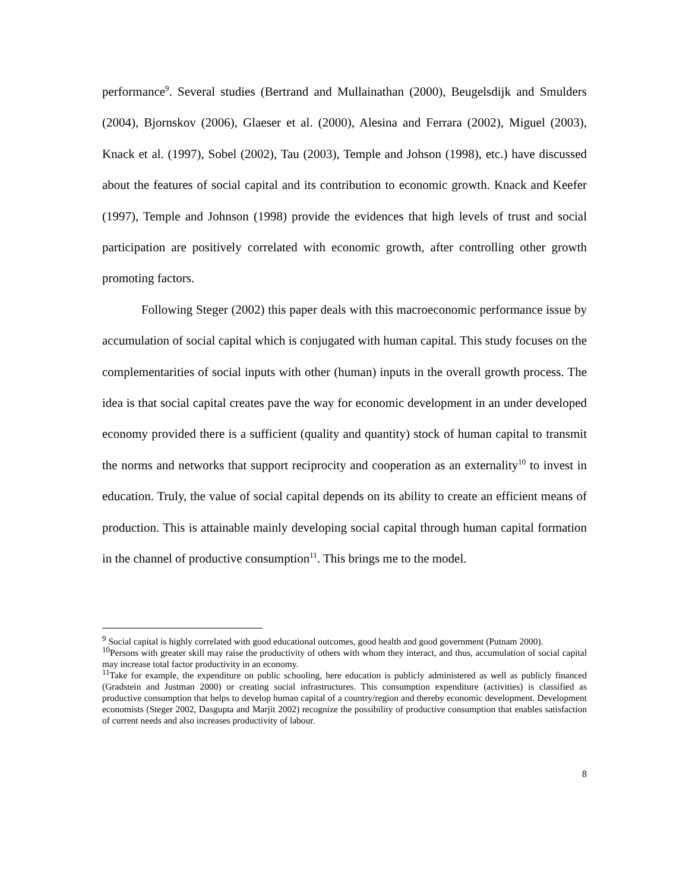performance<sup>9</sup>. Several studies (Bertrand and Mullainathan (2000), Beugelsdijk and Smulders (2004), Bjornskov (2006), Glaeser et al. (2000), Alesina and Ferrara (2002), Miguel (2003), Knack et al. (1997), Sobel (2002), Tau (2003), Temple and Johson (1998), etc.) have discussed about the features of social capital and its contribution to economic growth. Knack and Keefer (1997), Temple and Johnson (1998) provide the evidences that high levels of trust and social participation are positively correlated with economic growth, after controlling other growth promoting factors.
Following Steger (2002) this paper deals with this macroeconomic performance issue by accumulation of social capital which is conjugated with human capital. This study focuses on the complementarities of social inputs with other (human) inputs in the overall growth process. The idea is that social capital creates pave the way for economic development in an under developed economy provided there is a sufficient (quality and quantity) stock of human capital to transmit the norms and networks that support reciprocity and cooperation as an externality<sup>10</sup> to invest in education. Truly, the value of social capital depends on its ability to create an efficient means of production. This is attainable mainly developing social capital through human capital formation in the channel of productive consumption<sup>11</sup>. This brings me to the model.
<sup>9</sup> Social capital is highly correlated with good educational outcomes, good health and good government (Putnam 2000).
<sup>10</sup> Persons with greater skill may raise the productivity of others with whom they interact, and thus, accumulation of social capital may increase total factor productivity in an economy.
<sup>11</sup> Take for example, the expenditure on public schooling, here education is publicly administered as well as publicly financed (Gradstein and Justman 2000) or creating social infrastructures. This consumption expenditure (activities) is classified as productive consumption that helps to develop human capital of a country/region and thereby economic development. Development economists (Steger 2002, Dasgupta and Marjit 2002) recognize the possibility of productive consumption that enables satisfaction of current needs and also increases productivity of labour.
8